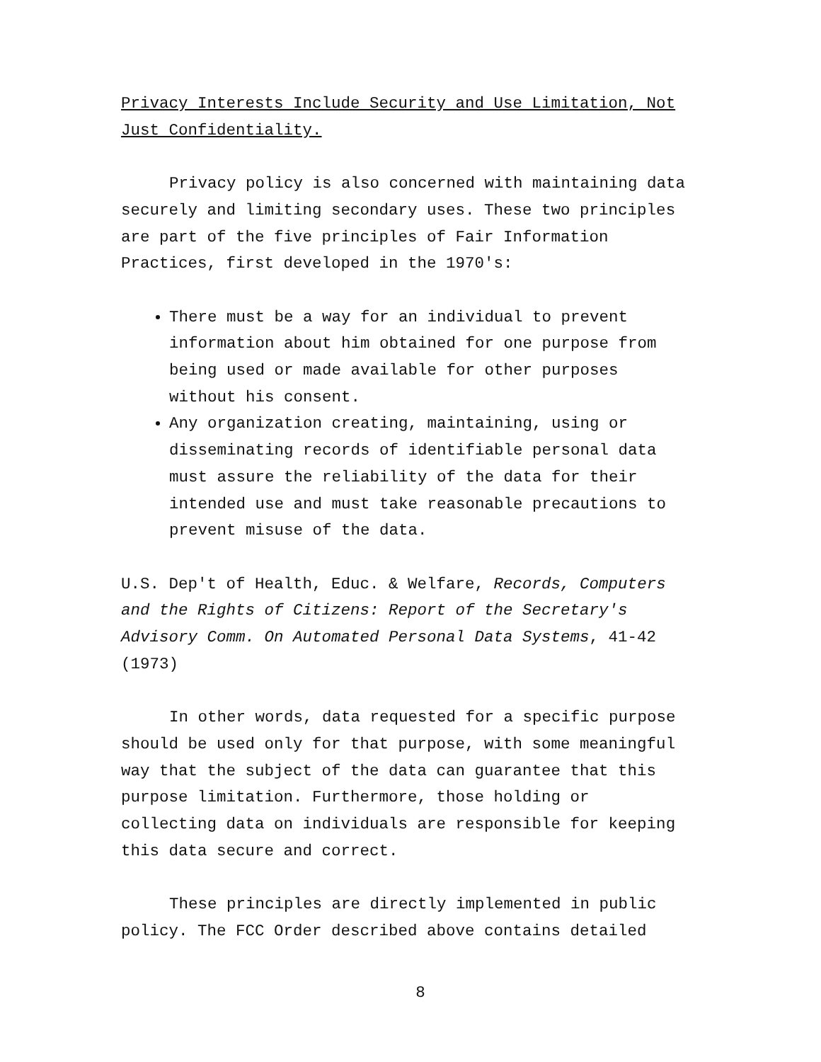Privacy Interests Include Security and Use Limitation, Not Just Confidentiality.
Privacy policy is also concerned with maintaining data securely and limiting secondary uses. These two principles are part of the five principles of Fair Information Practices, first developed in the 1970's:
There must be a way for an individual to prevent information about him obtained for one purpose from being used or made available for other purposes without his consent.
Any organization creating, maintaining, using or disseminating records of identifiable personal data must assure the reliability of the data for their intended use and must take reasonable precautions to prevent misuse of the data.
U.S. Dep't of Health, Educ. & Welfare, Records, Computers and the Rights of Citizens: Report of the Secretary's Advisory Comm. On Automated Personal Data Systems, 41-42 (1973)
In other words, data requested for a specific purpose should be used only for that purpose, with some meaningful way that the subject of the data can guarantee that this purpose limitation. Furthermore, those holding or collecting data on individuals are responsible for keeping this data secure and correct.
These principles are directly implemented in public policy. The FCC Order described above contains detailed
8